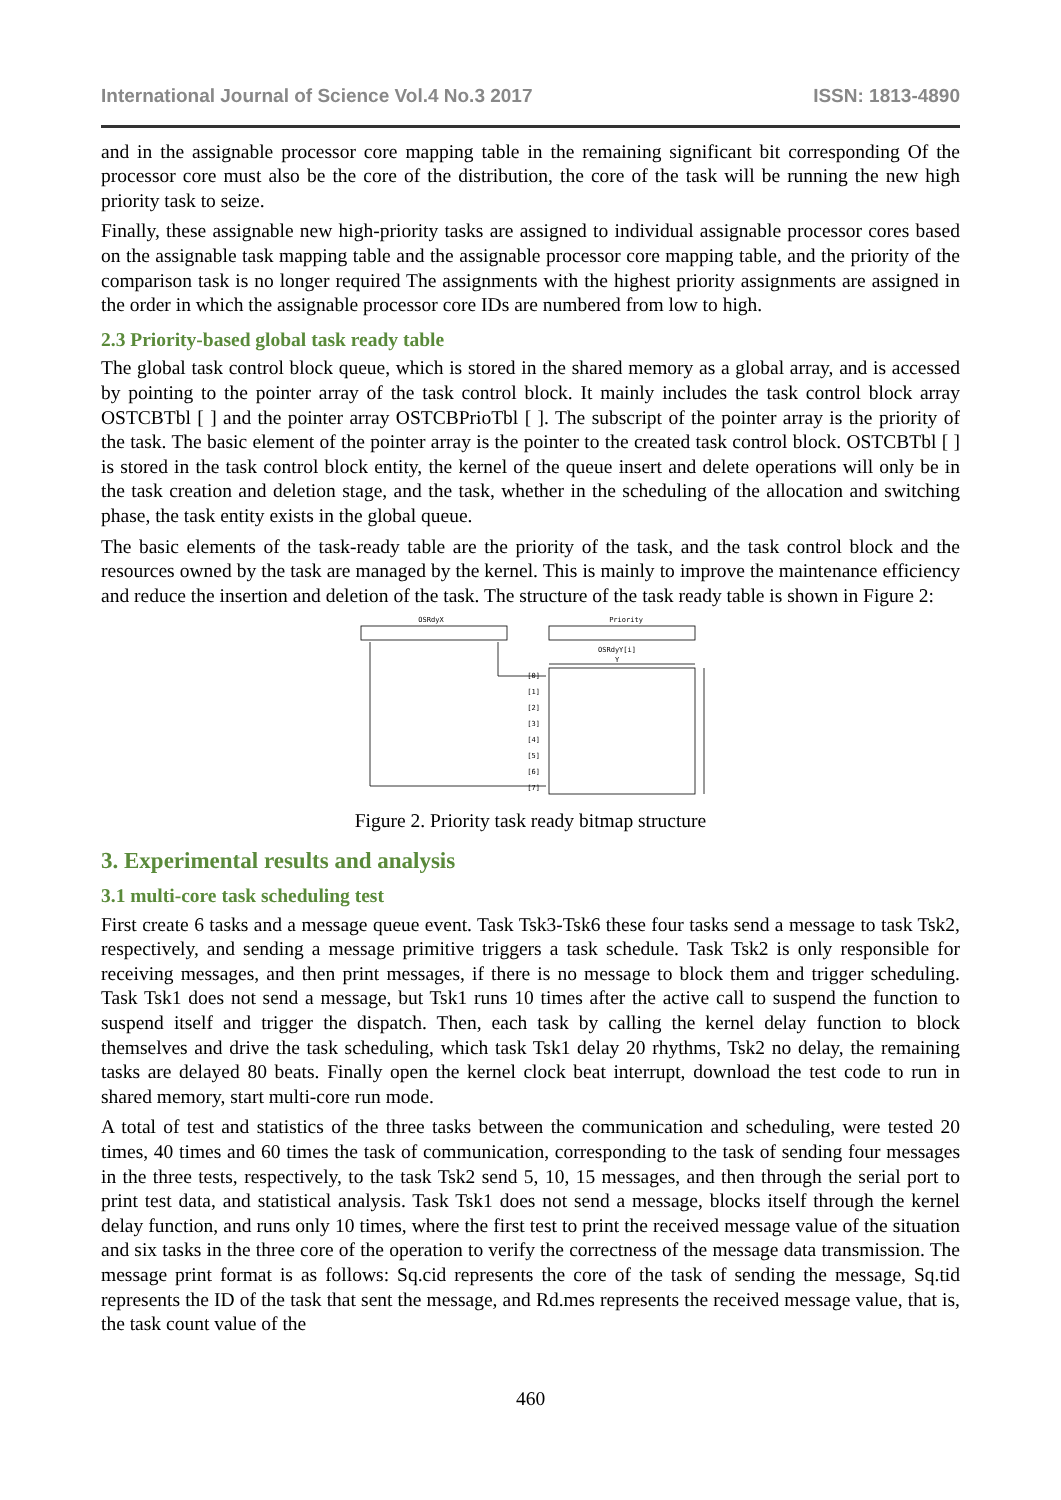International Journal of Science Vol.4 No.3 2017 ISSN: 1813-4890
and in the assignable processor core mapping table in the remaining significant bit corresponding Of the processor core must also be the core of the distribution, the core of the task will be running the new high priority task to seize.
Finally, these assignable new high-priority tasks are assigned to individual assignable processor cores based on the assignable task mapping table and the assignable processor core mapping table, and the priority of the comparison task is no longer required The assignments with the highest priority assignments are assigned in the order in which the assignable processor core IDs are numbered from low to high.
2.3 Priority-based global task ready table
The global task control block queue, which is stored in the shared memory as a global array, and is accessed by pointing to the pointer array of the task control block. It mainly includes the task control block array OSTCBTbl [ ] and the pointer array OSTCBPrioTbl [ ]. The subscript of the pointer array is the priority of the task. The basic element of the pointer array is the pointer to the created task control block. OSTCBTbl [ ] is stored in the task control block entity, the kernel of the queue insert and delete operations will only be in the task creation and deletion stage, and the task, whether in the scheduling of the allocation and switching phase, the task entity exists in the global queue.
The basic elements of the task-ready table are the priority of the task, and the task control block and the resources owned by the task are managed by the kernel. This is mainly to improve the maintenance efficiency and reduce the insertion and deletion of the task. The structure of the task ready table is shown in Figure 2:
OSRdyX
Priority
OSRdyY[i]
Y
[0]
[1]
[2]
[3]
[4]
[5]
[6]
[7]
Figure 2. Priority task ready bitmap structure
3. Experimental results and analysis
3.1 multi-core task scheduling test
First create 6 tasks and a message queue event. Task Tsk3-Tsk6 these four tasks send a message to task Tsk2, respectively, and sending a message primitive triggers a task schedule. Task Tsk2 is only responsible for receiving messages, and then print messages, if there is no message to block them and trigger scheduling. Task Tsk1 does not send a message, but Tsk1 runs 10 times after the active call to suspend the function to suspend itself and trigger the dispatch. Then, each task by calling the kernel delay function to block themselves and drive the task scheduling, which task Tsk1 delay 20 rhythms, Tsk2 no delay, the remaining tasks are delayed 80 beats. Finally open the kernel clock beat interrupt, download the test code to run in shared memory, start multi-core run mode.
A total of test and statistics of the three tasks between the communication and scheduling, were tested 20 times, 40 times and 60 times the task of communication, corresponding to the task of sending four messages in the three tests, respectively, to the task Tsk2 send 5, 10, 15 messages, and then through the serial port to print test data, and statistical analysis. Task Tsk1 does not send a message, blocks itself through the kernel delay function, and runs only 10 times, where the first test to print the received message value of the situation and six tasks in the three core of the operation to verify the correctness of the message data transmission. The message print format is as follows: Sq.cid represents the core of the task of sending the message, Sq.tid represents the ID of the task that sent the message, and Rd.mes represents the received message value, that is, the task count value of the
460